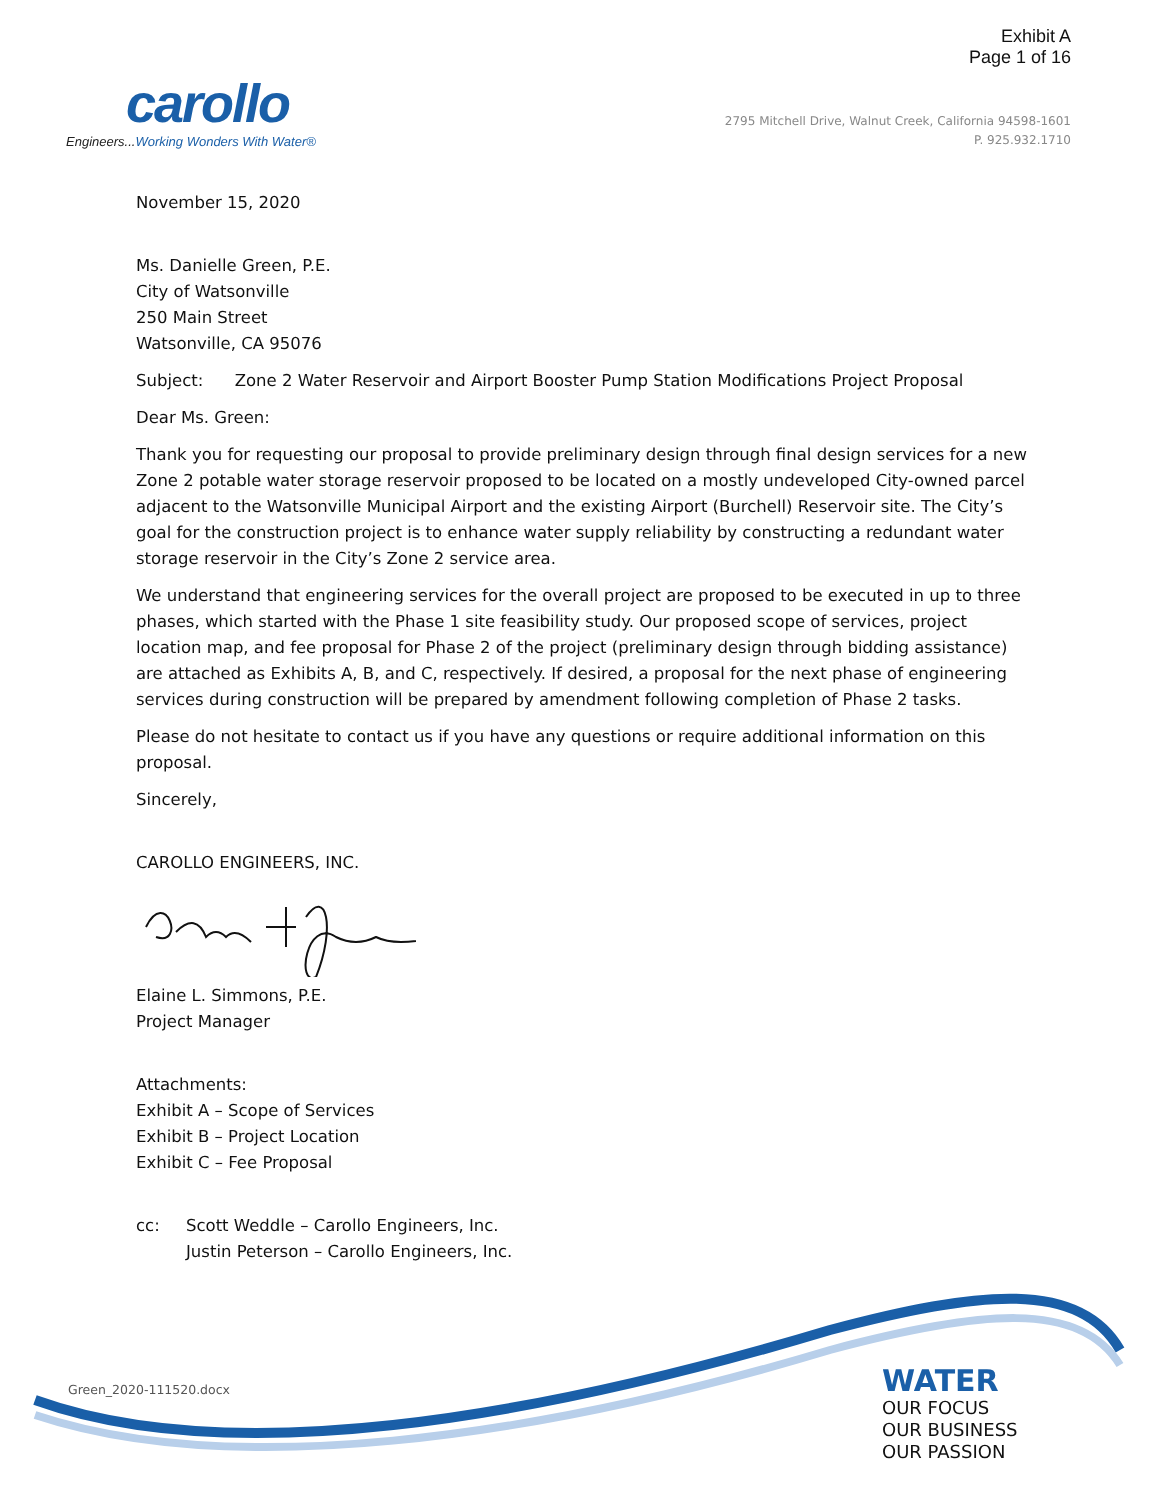Exhibit A
Page 1 of 16
carollo
Engineers... Working Wonders With Water®
2795 Mitchell Drive, Walnut Creek, California 94598-1601
P. 925.932.1710
November 15, 2020
Ms. Danielle Green, P.E.
City of Watsonville
250 Main Street
Watsonville, CA 95076
Subject: Zone 2 Water Reservoir and Airport Booster Pump Station Modifications Project Proposal
Dear Ms. Green:
Thank you for requesting our proposal to provide preliminary design through final design services for a new Zone 2 potable water storage reservoir proposed to be located on a mostly undeveloped City-owned parcel adjacent to the Watsonville Municipal Airport and the existing Airport (Burchell) Reservoir site. The City’s goal for the construction project is to enhance water supply reliability by constructing a redundant water storage reservoir in the City’s Zone 2 service area.
We understand that engineering services for the overall project are proposed to be executed in up to three phases, which started with the Phase 1 site feasibility study. Our proposed scope of services, project location map, and fee proposal for Phase 2 of the project (preliminary design through bidding assistance) are attached as Exhibits A, B, and C, respectively. If desired, a proposal for the next phase of engineering services during construction will be prepared by amendment following completion of Phase 2 tasks.
Please do not hesitate to contact us if you have any questions or require additional information on this proposal.
Sincerely,
CAROLLO ENGINEERS, INC.
Elaine L. Simmons, P.E.
Project Manager
Attachments:
Exhibit A – Scope of Services
Exhibit B – Project Location
Exhibit C – Fee Proposal
cc: Scott Weddle – Carollo Engineers, Inc.
Justin Peterson – Carollo Engineers, Inc.
Green_2020-111520.docx
WATER
OUR FOCUS
OUR BUSINESS
OUR PASSION